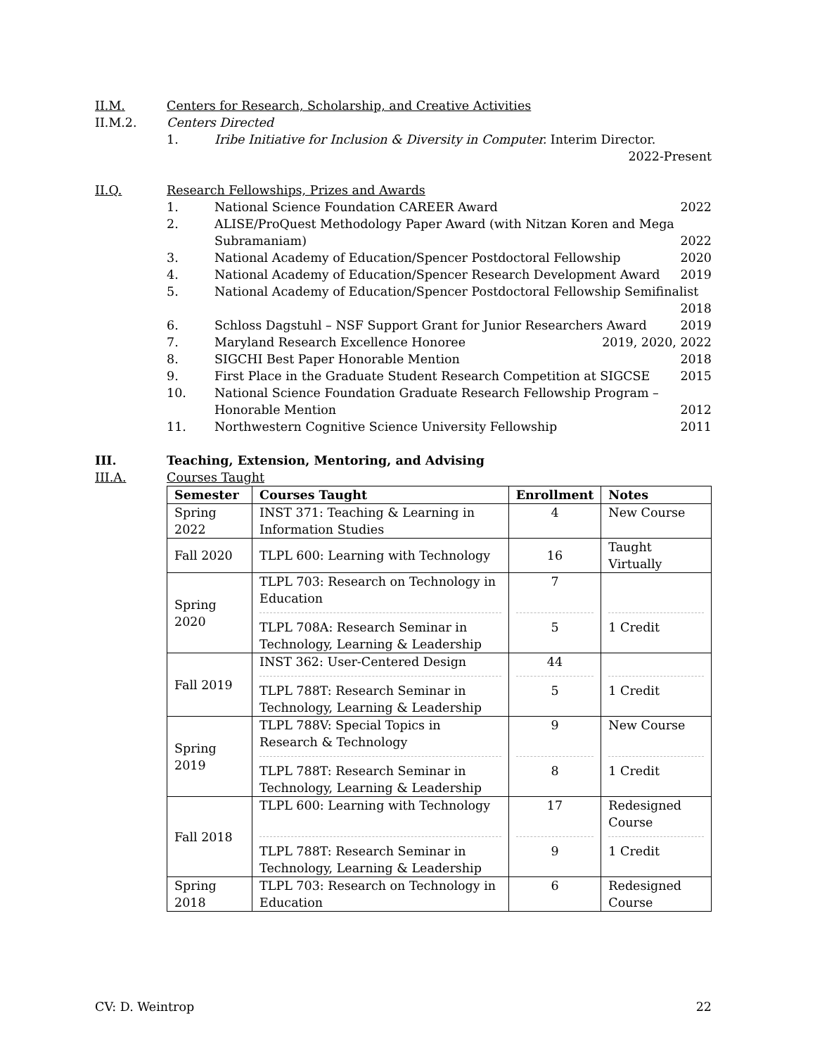II.M. Centers for Research, Scholarship, and Creative Activities
II.M.2. Centers Directed
1. Iribe Initiative for Inclusion & Diversity in Computer. Interim Director.
2022-Present
II.Q. Research Fellowships, Prizes and Awards
1. National Science Foundation CAREER Award
2022
2. ALISE/ProQuest Methodology Paper Award (with Nitzan Koren and Mega Subramaniam) 2022
3. National Academy of Education/Spencer Postdoctoral Fellowship
2020
4. National Academy of Education/Spencer Research Development Award
2019
5. National Academy of Education/Spencer Postdoctoral Fellowship Semifinalist
2018
6. Schloss Dagstuhl – NSF Support Grant for Junior Researchers Award
2019
7. Maryland Research Excellence Honoree
2019, 2020, 2022
8. SIGCHI Best Paper Honorable Mention
2018
9. First Place in the Graduate Student Research Competition at SIGCSE
2015
10. National Science Foundation Graduate Research Fellowship Program – Honorable Mention 2012
11. Northwestern Cognitive Science University Fellowship
2011
III. Teaching, Extension, Mentoring, and Advising
III.A. Courses Taught
| Semester | Courses Taught | Enrollment | Notes |
| --- | --- | --- | --- |
| Spring 2022 | INST 371: Teaching & Learning in Information Studies | 4 | New Course |
| Fall 2020 | TLPL 600: Learning with Technology | 16 | Taught Virtually |
| Spring 2020 | TLPL 703: Research on Technology in Education TLPL 708A: Research Seminar in Technology, Learning & Leadership | 7 5 | 1 Credit |
| Fall 2019 | INST 362: User-Centered Design TLPL 788T: Research Seminar in Technology, Learning & Leadership | 44 5 | 1 Credit |
| Spring 2019 | TLPL 788V: Special Topics in Research & Technology TLPL 788T: Research Seminar in Technology, Learning & Leadership | 9 8 | New Course 1 Credit |
| Fall 2018 | TLPL 600: Learning with Technology TLPL 788T: Research Seminar in Technology, Learning & Leadership | 17 9 | Redesigned Course 1 Credit |
| Spring 2018 | TLPL 703: Research on Technology in Education | 6 | Redesigned Course |
CV: D. Weintrop 22